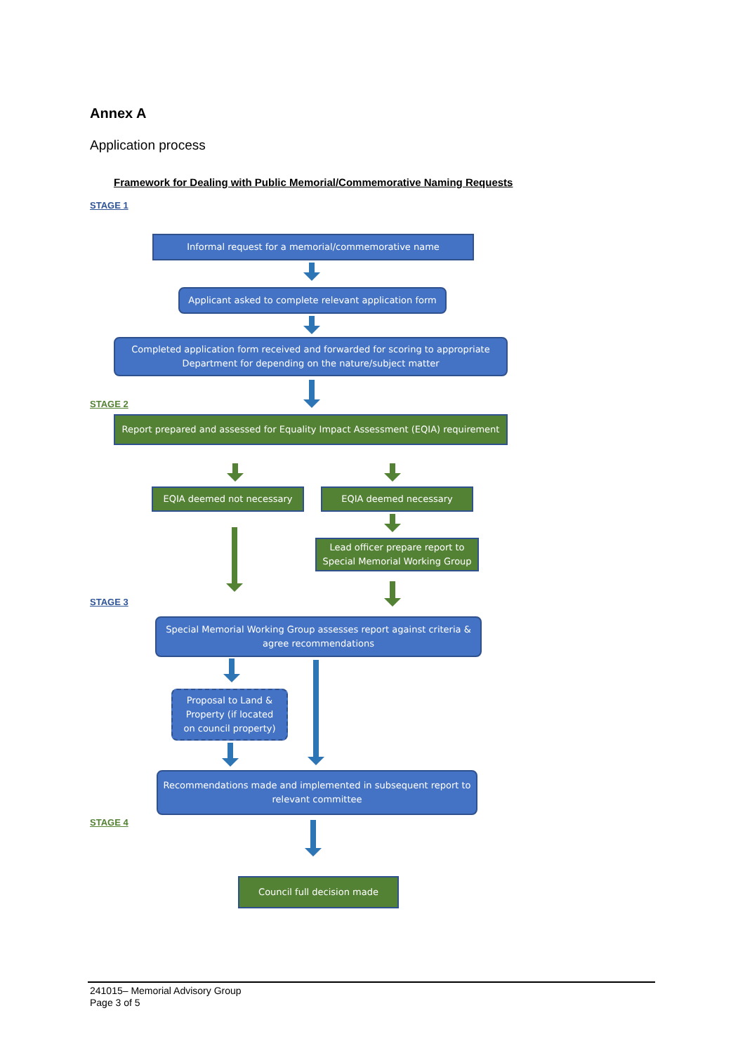Annex A
Application process
Framework for Dealing with Public Memorial/Commemorative Naming Requests
STAGE 1
Informal request for a memorial/commemorative name
Applicant asked to complete relevant application form
Completed application form received and forwarded for scoring to appropriate
Department for depending on the nature/subject matter
STAGE 2
Report prepared and assessed for Equality Impact Assessment (EQIA) requirement
EQIA deemed not necessary EQIA deemed necessary
Lead officer prepare report to
Special Memorial Working Group
STAGE 3
Special Memorial Working Group assesses report against criteria &
agree recommendations
Proposal to Land &
Property (if located
on council property)
Recommendations made and implemented in subsequent report to
relevant committee
STAGE 4
Council full decision made
241015– Memorial Advisory Group
Page 3 of 5